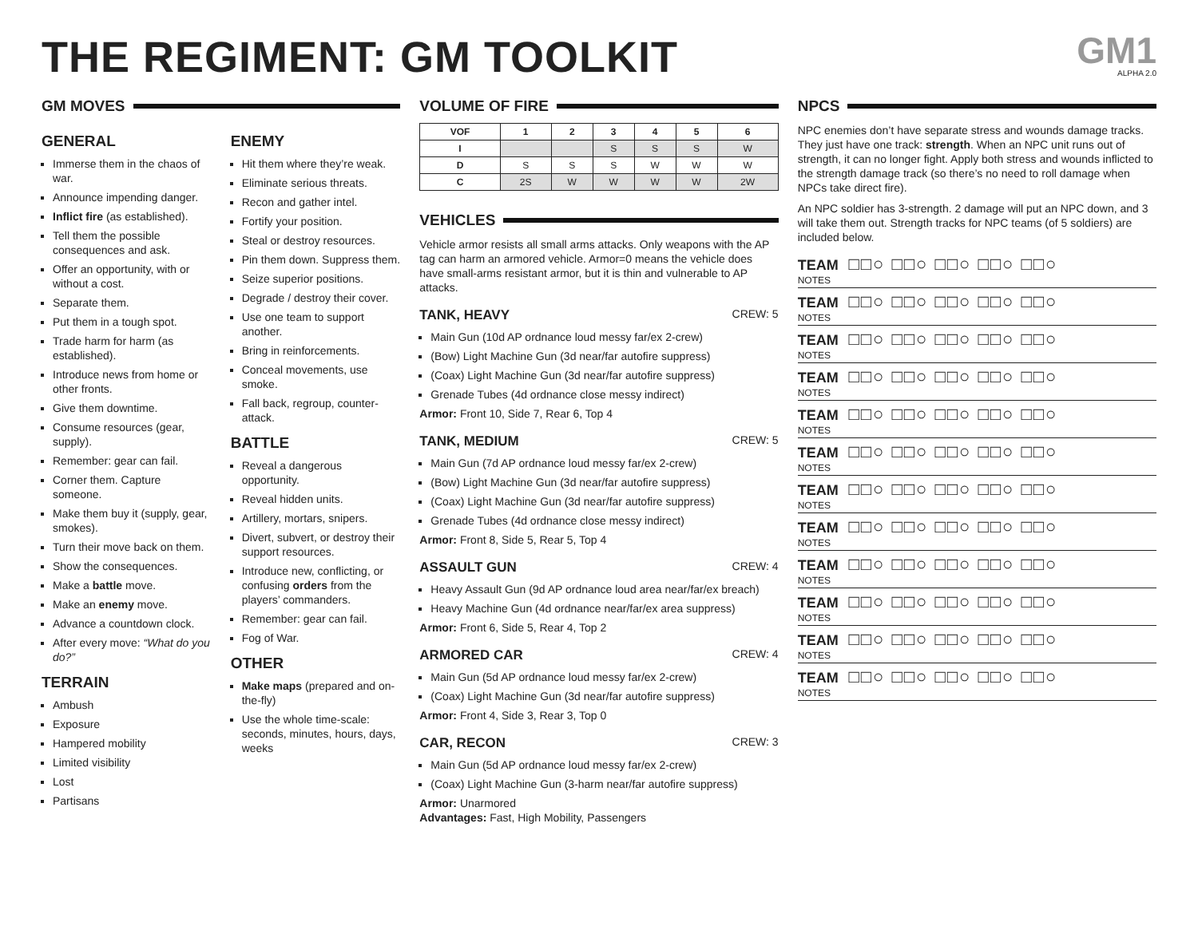THE REGIMENT: GM TOOLKIT
GM1
ALPHA 2.0
GM MOVES
GENERAL
Immerse them in the chaos of war.
Announce impending danger.
Inflict fire (as established).
Tell them the possible consequences and ask.
Offer an opportunity, with or without a cost.
Separate them.
Put them in a tough spot.
Trade harm for harm (as established).
Introduce news from home or other fronts.
Give them downtime.
Consume resources (gear, supply).
Remember: gear can fail.
Corner them. Capture someone.
Make them buy it (supply, gear, smokes).
Turn their move back on them.
Show the consequences.
Make a battle move.
Make an enemy move.
Advance a countdown clock.
After every move: “What do you do?”
TERRAIN
Ambush
Exposure
Hampered mobility
Limited visibility
Lost
Partisans
ENEMY
Hit them where they’re weak.
Eliminate serious threats.
Recon and gather intel.
Fortify your position.
Steal or destroy resources.
Pin them down. Suppress them.
Seize superior positions.
Degrade / destroy their cover.
Use one team to support another.
Bring in reinforcements.
Conceal movements, use smoke.
Fall back, regroup, counter-attack.
BATTLE
Reveal a dangerous opportunity.
Reveal hidden units.
Artillery, mortars, snipers.
Divert, subvert, or destroy their support resources.
Introduce new, conflicting, or confusing orders from the players’ commanders.
Remember: gear can fail.
Fog of War.
OTHER
Make maps (prepared and on-the-fly)
Use the whole time-scale: seconds, minutes, hours, days, weeks
VOLUME OF FIRE
| VOF | 1 | 2 | 3 | 4 | 5 | 6 |
| --- | --- | --- | --- | --- | --- | --- |
| I | | | S | S | S | W |
| D | S | S | S | W | W | W |
| C | 2S | W | W | W | W | 2W |
VEHICLES
Vehicle armor resists all small arms attacks. Only weapons with the AP tag can harm an armored vehicle. Armor=0 means the vehicle does have small-arms resistant armor, but it is thin and vulnerable to AP attacks.
TANK, HEAVY CREW: 5
Main Gun (10d AP ordnance loud messy far/ex 2-crew)
(Bow) Light Machine Gun (3d near/far autofire suppress)
(Coax) Light Machine Gun (3d near/far autofire suppress)
Grenade Tubes (4d ordnance close messy indirect)
Armor: Front 10, Side 7, Rear 6, Top 4
TANK, MEDIUM CREW: 5
Main Gun (7d AP ordnance loud messy far/ex 2-crew)
(Bow) Light Machine Gun (3d near/far autofire suppress)
(Coax) Light Machine Gun (3d near/far autofire suppress)
Grenade Tubes (4d ordnance close messy indirect)
Armor: Front 8, Side 5, Rear 5, Top 4
ASSAULT GUN CREW: 4
Heavy Assault Gun (9d AP ordnance loud area near/far/ex breach)
Heavy Machine Gun (4d ordnance near/far/ex area suppress)
Armor: Front 6, Side 5, Rear 4, Top 2
ARMORED CAR CREW: 4
Main Gun (5d AP ordnance loud messy far/ex 2-crew)
(Coax) Light Machine Gun (3d near/far autofire suppress)
Armor: Front 4, Side 3, Rear 3, Top 0
CAR, RECON CREW: 3
Main Gun (5d AP ordnance loud messy far/ex 2-crew)
(Coax) Light Machine Gun (3-harm near/far autofire suppress)
Armor: Unarmored
Advantages: Fast, High Mobility, Passengers
NPCS
NPC enemies don’t have separate stress and wounds damage tracks. They just have one track: strength. When an NPC unit runs out of strength, it can no longer fight. Apply both stress and wounds inflicted to the strength damage track (so there’s no need to roll damage when NPCs take direct fire).
An NPC soldier has 3-strength. 2 damage will put an NPC down, and 3 will take them out. Strength tracks for NPC teams (of 5 soldiers) are included below.
TEAM □□○ □□○ □□○ □□○ □□○
NOTES
TEAM □□○ □□○ □□○ □□○ □□○
NOTES
TEAM □□○ □□○ □□○ □□○ □□○
NOTES
TEAM □□○ □□○ □□○ □□○ □□○
NOTES
TEAM □□○ □□○ □□○ □□○ □□○
NOTES
TEAM □□○ □□○ □□○ □□○ □□○
NOTES
TEAM □□○ □□○ □□○ □□○ □□○
NOTES
TEAM □□○ □□○ □□○ □□○ □□○
NOTES
TEAM □□○ □□○ □□○ □□○ □□○
NOTES
TEAM □□○ □□○ □□○ □□○ □□○
NOTES
TEAM □□○ □□○ □□○ □□○ □□○
NOTES
TEAM □□○ □□○ □□○ □□○ □□○
NOTES